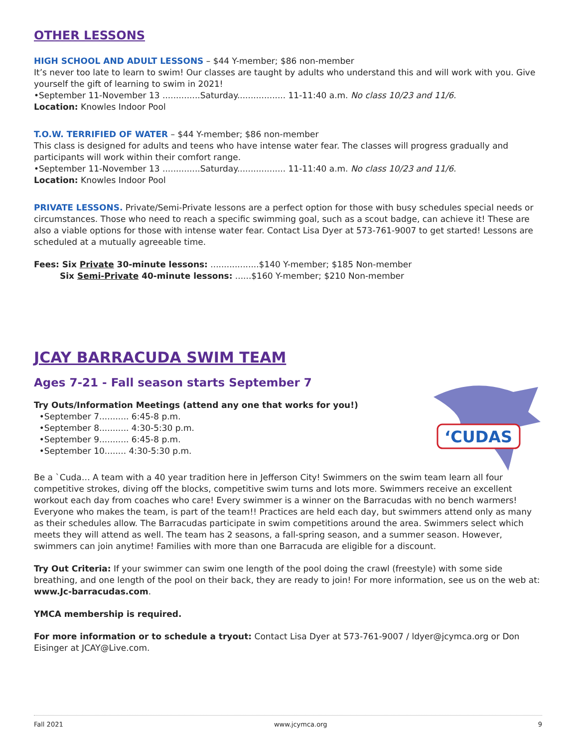OTHER LESSONS
HIGH SCHOOL AND ADULT LESSONS – $44 Y-member; $86 non-member
It’s never too late to learn to swim! Our classes are taught by adults who understand this and will work with you. Give yourself the gift of learning to swim in 2021!
•September 11-November 13 ..............Saturday.................. 11-11:40 a.m. No class 10/23 and 11/6.
Location: Knowles Indoor Pool
T.O.W. TERRIFIED OF WATER – $44 Y-member; $86 non-member
This class is designed for adults and teens who have intense water fear. The classes will progress gradually and participants will work within their comfort range.
•September 11-November 13 ..............Saturday.................. 11-11:40 a.m. No class 10/23 and 11/6.
Location: Knowles Indoor Pool
PRIVATE LESSONS. Private/Semi-Private lessons are a perfect option for those with busy schedules special needs or circumstances. Those who need to reach a specific swimming goal, such as a scout badge, can achieve it! These are also a viable options for those with intense water fear. Contact Lisa Dyer at 573-761-9007 to get started! Lessons are scheduled at a mutually agreeable time.
Fees: Six Private 30-minute lessons: ..................$140 Y-member; $185 Non-member
Six Semi-Private 40-minute lessons: ......$160 Y-member; $210 Non-member
JCAY BARRACUDA SWIM TEAM
Ages 7-21 - Fall season starts September 7
Try Outs/Information Meetings (attend any one that works for you!)
•September 7........... 6:45-8 p.m.
•September 8........... 4:30-5:30 p.m.
•September 9........... 6:45-8 p.m.
•September 10........ 4:30-5:30 p.m.
‘CUDAS
Be a `Cuda… A team with a 40 year tradition here in Jefferson City! Swimmers on the swim team learn all four competitive strokes, diving off the blocks, competitive swim turns and lots more. Swimmers receive an excellent workout each day from coaches who care! Every swimmer is a winner on the Barracudas with no bench warmers! Everyone who makes the team, is part of the team!! Practices are held each day, but swimmers attend only as many as their schedules allow. The Barracudas participate in swim competitions around the area. Swimmers select which meets they will attend as well. The team has 2 seasons, a fall-spring season, and a summer season. However, swimmers can join anytime! Families with more than one Barracuda are eligible for a discount.
Try Out Criteria: If your swimmer can swim one length of the pool doing the crawl (freestyle) with some side breathing, and one length of the pool on their back, they are ready to join! For more information, see us on the web at: www.Jc-barracudas.com.
YMCA membership is required.
For more information or to schedule a tryout: Contact Lisa Dyer at 573-761-9007 / ldyer@jcymca.org or Don Eisinger at JCAY@Live.com.
Fall 2021 www.jcymca.org 9